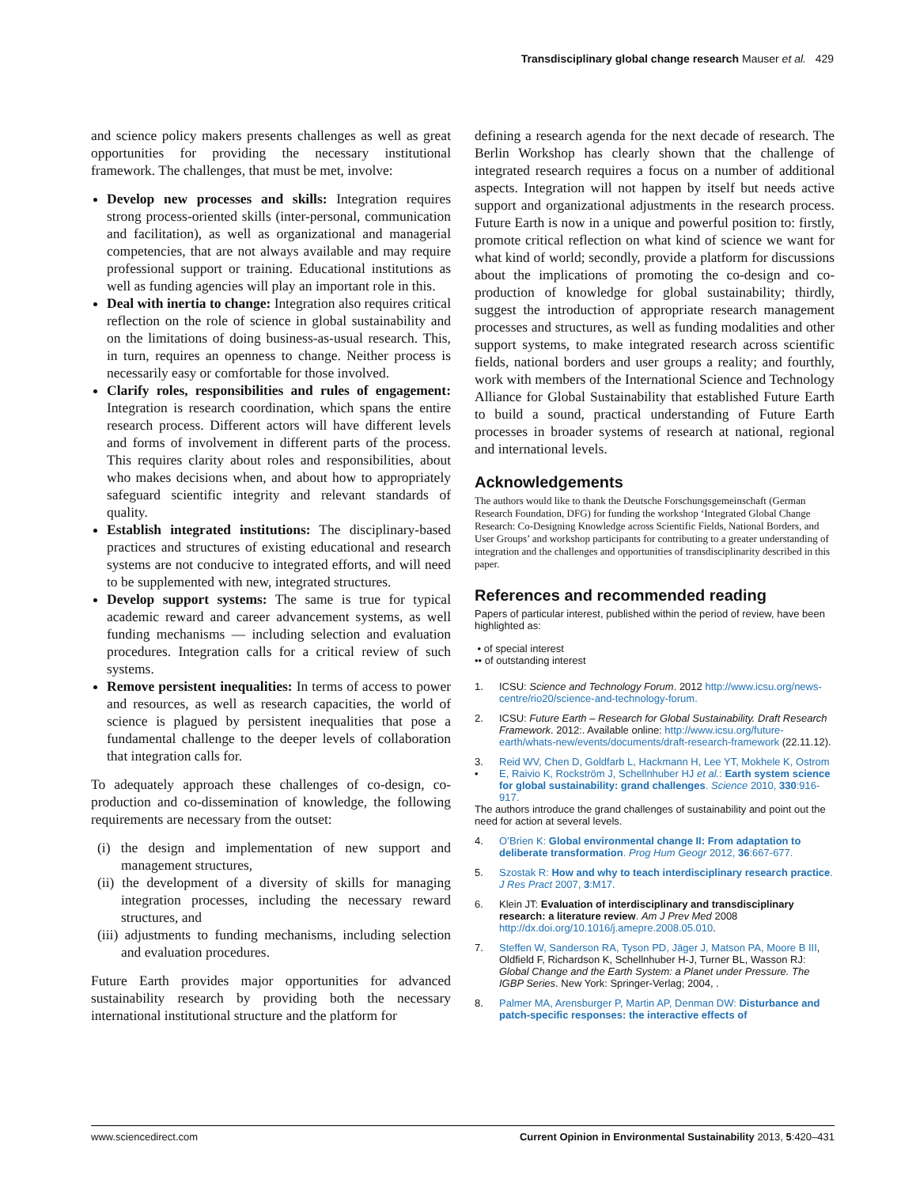Transdisciplinary global change research Mauser et al. 429
and science policy makers presents challenges as well as great opportunities for providing the necessary institutional framework. The challenges, that must be met, involve:
Develop new processes and skills: Integration requires strong process-oriented skills (inter-personal, communication and facilitation), as well as organizational and managerial competencies, that are not always available and may require professional support or training. Educational institutions as well as funding agencies will play an important role in this.
Deal with inertia to change: Integration also requires critical reflection on the role of science in global sustainability and on the limitations of doing business-as-usual research. This, in turn, requires an openness to change. Neither process is necessarily easy or comfortable for those involved.
Clarify roles, responsibilities and rules of engagement: Integration is research coordination, which spans the entire research process. Different actors will have different levels and forms of involvement in different parts of the process. This requires clarity about roles and responsibilities, about who makes decisions when, and about how to appropriately safeguard scientific integrity and relevant standards of quality.
Establish integrated institutions: The disciplinary-based practices and structures of existing educational and research systems are not conducive to integrated efforts, and will need to be supplemented with new, integrated structures.
Develop support systems: The same is true for typical academic reward and career advancement systems, as well funding mechanisms — including selection and evaluation procedures. Integration calls for a critical review of such systems.
Remove persistent inequalities: In terms of access to power and resources, as well as research capacities, the world of science is plagued by persistent inequalities that pose a fundamental challenge to the deeper levels of collaboration that integration calls for.
To adequately approach these challenges of co-design, co-production and co-dissemination of knowledge, the following requirements are necessary from the outset:
(i) the design and implementation of new support and management structures,
(ii) the development of a diversity of skills for managing integration processes, including the necessary reward structures, and
(iii) adjustments to funding mechanisms, including selection and evaluation procedures.
Future Earth provides major opportunities for advanced sustainability research by providing both the necessary international institutional structure and the platform for
defining a research agenda for the next decade of research. The Berlin Workshop has clearly shown that the challenge of integrated research requires a focus on a number of additional aspects. Integration will not happen by itself but needs active support and organizational adjustments in the research process. Future Earth is now in a unique and powerful position to: firstly, promote critical reflection on what kind of science we want for what kind of world; secondly, provide a platform for discussions about the implications of promoting the co-design and co-production of knowledge for global sustainability; thirdly, suggest the introduction of appropriate research management processes and structures, as well as funding modalities and other support systems, to make integrated research across scientific fields, national borders and user groups a reality; and fourthly, work with members of the International Science and Technology Alliance for Global Sustainability that established Future Earth to build a sound, practical understanding of Future Earth processes in broader systems of research at national, regional and international levels.
Acknowledgements
The authors would like to thank the Deutsche Forschungsgemeinschaft (German Research Foundation, DFG) for funding the workshop ‘Integrated Global Change Research: Co-Designing Knowledge across Scientific Fields, National Borders, and User Groups’ and workshop participants for contributing to a greater understanding of integration and the challenges and opportunities of transdisciplinarity described in this paper.
References and recommended reading
Papers of particular interest, published within the period of review, have been highlighted as:
• of special interest
•• of outstanding interest
1. ICSU: Science and Technology Forum. 2012 http://www.icsu.org/news-centre/rio20/science-and-technology-forum.
2. ICSU: Future Earth – Research for Global Sustainability. Draft Research Framework. 2012:. Available online: http://www.icsu.org/future-earth/whats-new/events/documents/draft-research-framework (22.11.12).
3.
• Reid WV, Chen D, Goldfarb L, Hackmann H, Lee YT, Mokhele K, Ostrom E, Raivio K, Rockström J, Schellnhuber HJ et al.: Earth system science for global sustainability: grand challenges. Science 2010, 330:916-917.
The authors introduce the grand challenges of sustainability and point out the need for action at several levels.
4. O’Brien K: Global environmental change II: From adaptation to deliberate transformation. Prog Hum Geogr 2012, 36:667-677.
5. Szostak R: How and why to teach interdisciplinary research practice. J Res Pract 2007, 3:M17.
6. Klein JT: Evaluation of interdisciplinary and transdisciplinary research: a literature review. Am J Prev Med 2008 http://dx.doi.org/10.1016/j.amepre.2008.05.010.
7. Steffen W, Sanderson RA, Tyson PD, Jäger J, Matson PA, Moore B III, Oldfield F, Richardson K, Schellnhuber H-J, Turner BL, Wasson RJ: Global Change and the Earth System: a Planet under Pressure. The IGBP Series. New York: Springer-Verlag; 2004, .
8. Palmer MA, Arensburger P, Martin AP, Denman DW: Disturbance and patch-specific responses: the interactive effects of
www.sciencedirect.com Current Opinion in Environmental Sustainability 2013, 5:420–431